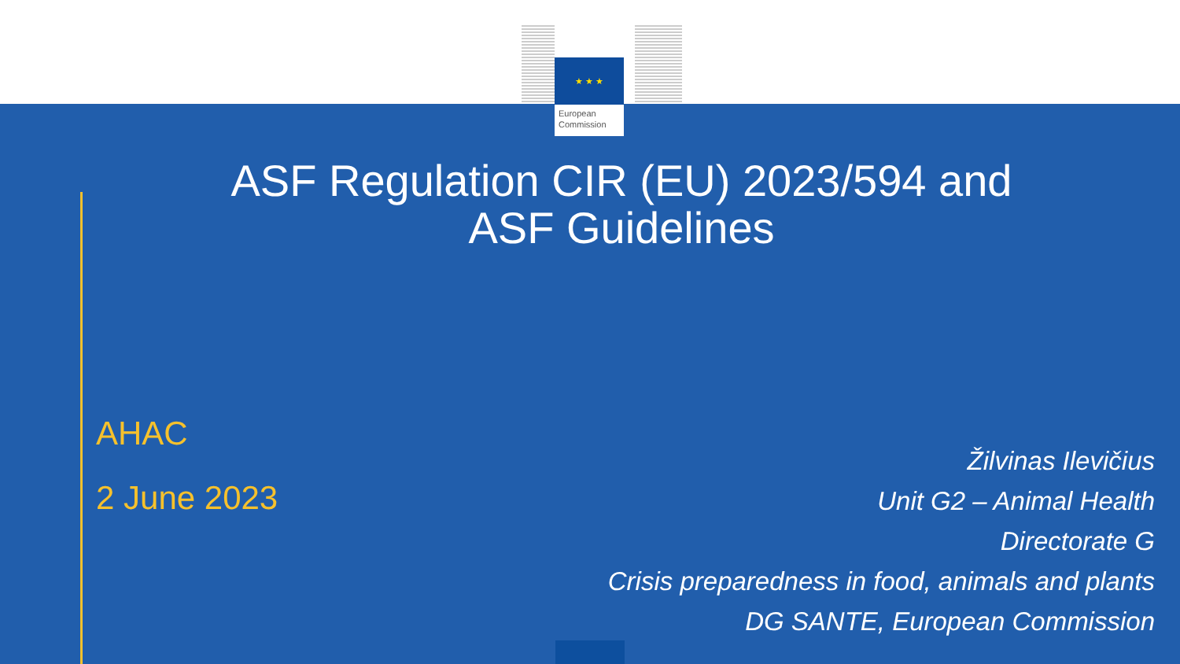★ ★ ★
European
Commission
ASF Regulation CIR (EU) 2023/594 and
ASF Guidelines
AHAC
2 June 2023
Žilvinas Ilevičius
Unit G2 – Animal Health
Directorate G
Crisis preparedness in food, animals and plants
DG SANTE, European Commission